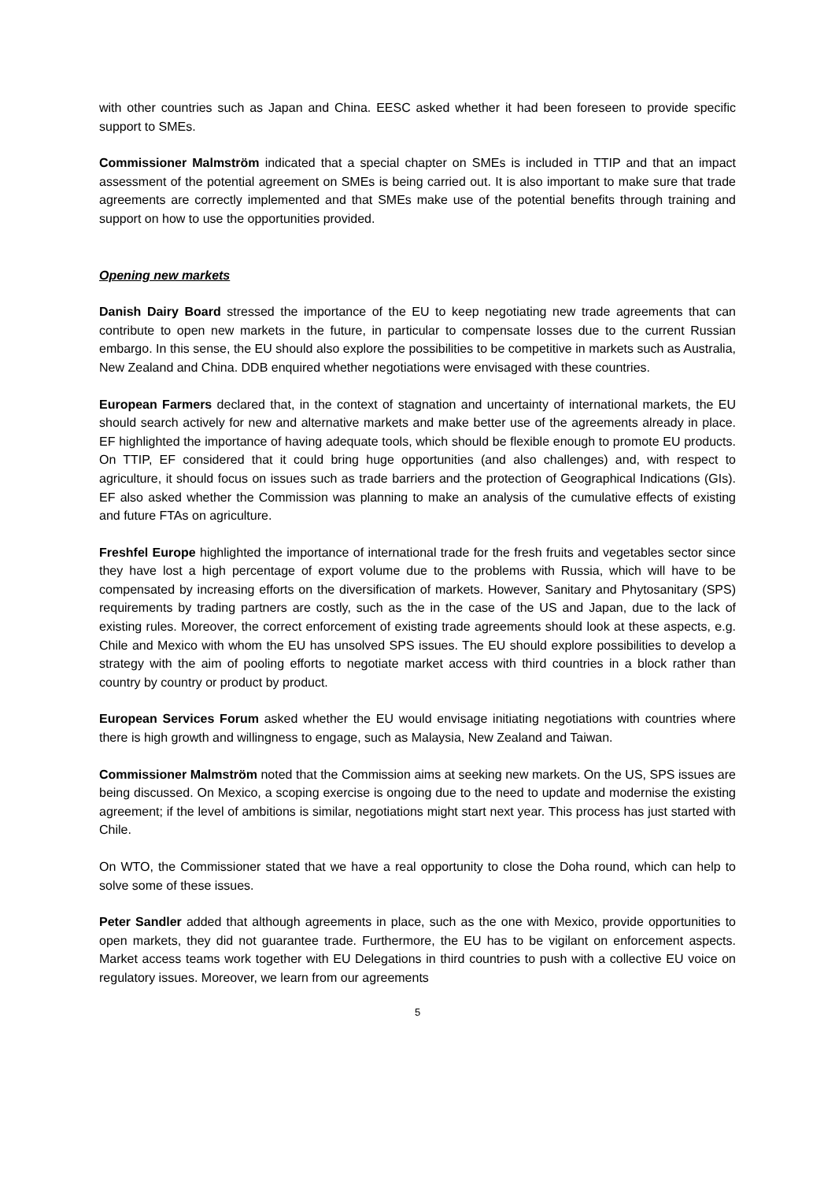with other countries such as Japan and China. EESC asked whether it had been foreseen to provide specific support to SMEs.
Commissioner Malmström indicated that a special chapter on SMEs is included in TTIP and that an impact assessment of the potential agreement on SMEs is being carried out. It is also important to make sure that trade agreements are correctly implemented and that SMEs make use of the potential benefits through training and support on how to use the opportunities provided.
Opening new markets
Danish Dairy Board stressed the importance of the EU to keep negotiating new trade agreements that can contribute to open new markets in the future, in particular to compensate losses due to the current Russian embargo. In this sense, the EU should also explore the possibilities to be competitive in markets such as Australia, New Zealand and China. DDB enquired whether negotiations were envisaged with these countries.
European Farmers declared that, in the context of stagnation and uncertainty of international markets, the EU should search actively for new and alternative markets and make better use of the agreements already in place. EF highlighted the importance of having adequate tools, which should be flexible enough to promote EU products. On TTIP, EF considered that it could bring huge opportunities (and also challenges) and, with respect to agriculture, it should focus on issues such as trade barriers and the protection of Geographical Indications (GIs). EF also asked whether the Commission was planning to make an analysis of the cumulative effects of existing and future FTAs on agriculture.
Freshfel Europe highlighted the importance of international trade for the fresh fruits and vegetables sector since they have lost a high percentage of export volume due to the problems with Russia, which will have to be compensated by increasing efforts on the diversification of markets. However, Sanitary and Phytosanitary (SPS) requirements by trading partners are costly, such as the in the case of the US and Japan, due to the lack of existing rules. Moreover, the correct enforcement of existing trade agreements should look at these aspects, e.g. Chile and Mexico with whom the EU has unsolved SPS issues. The EU should explore possibilities to develop a strategy with the aim of pooling efforts to negotiate market access with third countries in a block rather than country by country or product by product.
European Services Forum asked whether the EU would envisage initiating negotiations with countries where there is high growth and willingness to engage, such as Malaysia, New Zealand and Taiwan.
Commissioner Malmström noted that the Commission aims at seeking new markets. On the US, SPS issues are being discussed. On Mexico, a scoping exercise is ongoing due to the need to update and modernise the existing agreement; if the level of ambitions is similar, negotiations might start next year. This process has just started with Chile.
On WTO, the Commissioner stated that we have a real opportunity to close the Doha round, which can help to solve some of these issues.
Peter Sandler added that although agreements in place, such as the one with Mexico, provide opportunities to open markets, they did not guarantee trade. Furthermore, the EU has to be vigilant on enforcement aspects. Market access teams work together with EU Delegations in third countries to push with a collective EU voice on regulatory issues. Moreover, we learn from our agreements
5